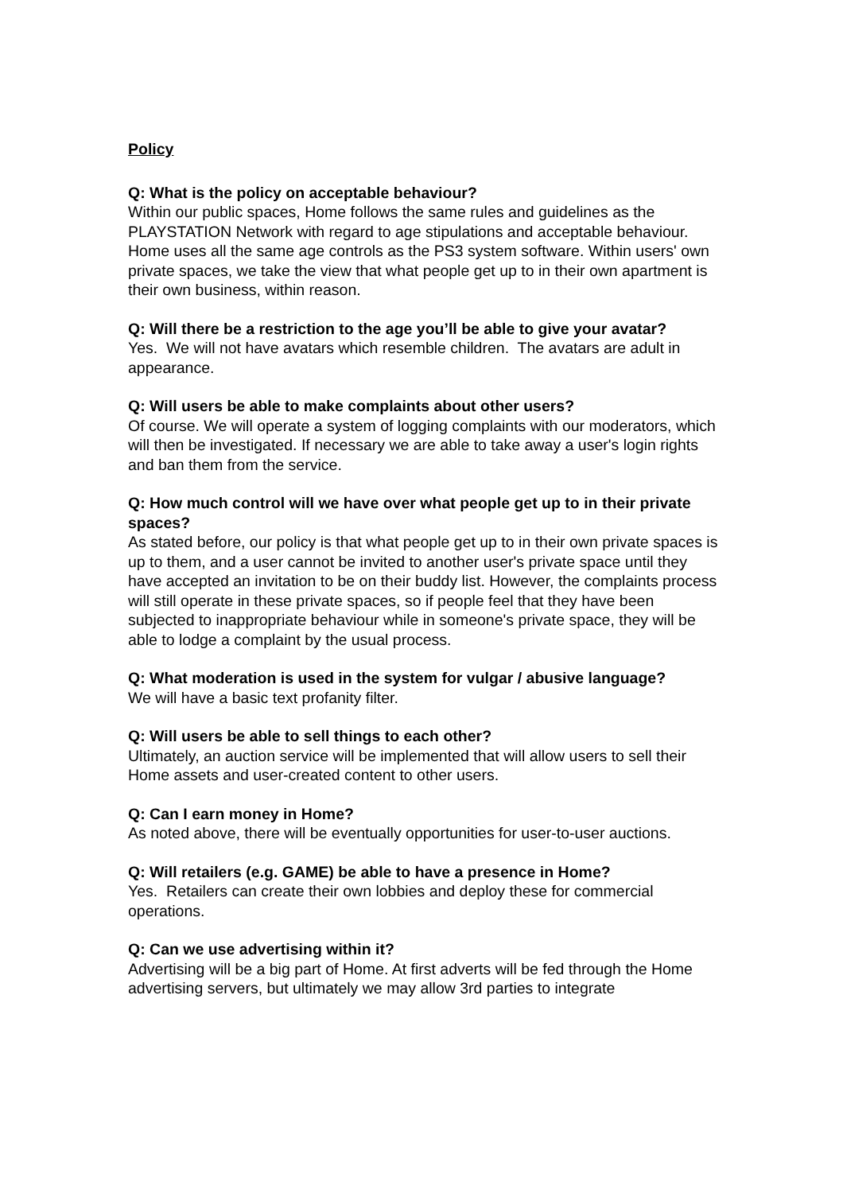Policy
Q: What is the policy on acceptable behaviour?
Within our public spaces, Home follows the same rules and guidelines as the PLAYSTATION Network with regard to age stipulations and acceptable behaviour. Home uses all the same age controls as the PS3 system software. Within users' own private spaces, we take the view that what people get up to in their own apartment is their own business, within reason.
Q: Will there be a restriction to the age you’ll be able to give your avatar?
Yes. We will not have avatars which resemble children. The avatars are adult in appearance.
Q: Will users be able to make complaints about other users?
Of course. We will operate a system of logging complaints with our moderators, which will then be investigated. If necessary we are able to take away a user's login rights and ban them from the service.
Q: How much control will we have over what people get up to in their private spaces?
As stated before, our policy is that what people get up to in their own private spaces is up to them, and a user cannot be invited to another user's private space until they have accepted an invitation to be on their buddy list. However, the complaints process will still operate in these private spaces, so if people feel that they have been subjected to inappropriate behaviour while in someone's private space, they will be able to lodge a complaint by the usual process.
Q: What moderation is used in the system for vulgar / abusive language?
We will have a basic text profanity filter.
Q: Will users be able to sell things to each other?
Ultimately, an auction service will be implemented that will allow users to sell their Home assets and user-created content to other users.
Q: Can I earn money in Home?
As noted above, there will be eventually opportunities for user-to-user auctions.
Q: Will retailers (e.g. GAME) be able to have a presence in Home?
Yes. Retailers can create their own lobbies and deploy these for commercial operations.
Q: Can we use advertising within it?
Advertising will be a big part of Home. At first adverts will be fed through the Home advertising servers, but ultimately we may allow 3rd parties to integrate